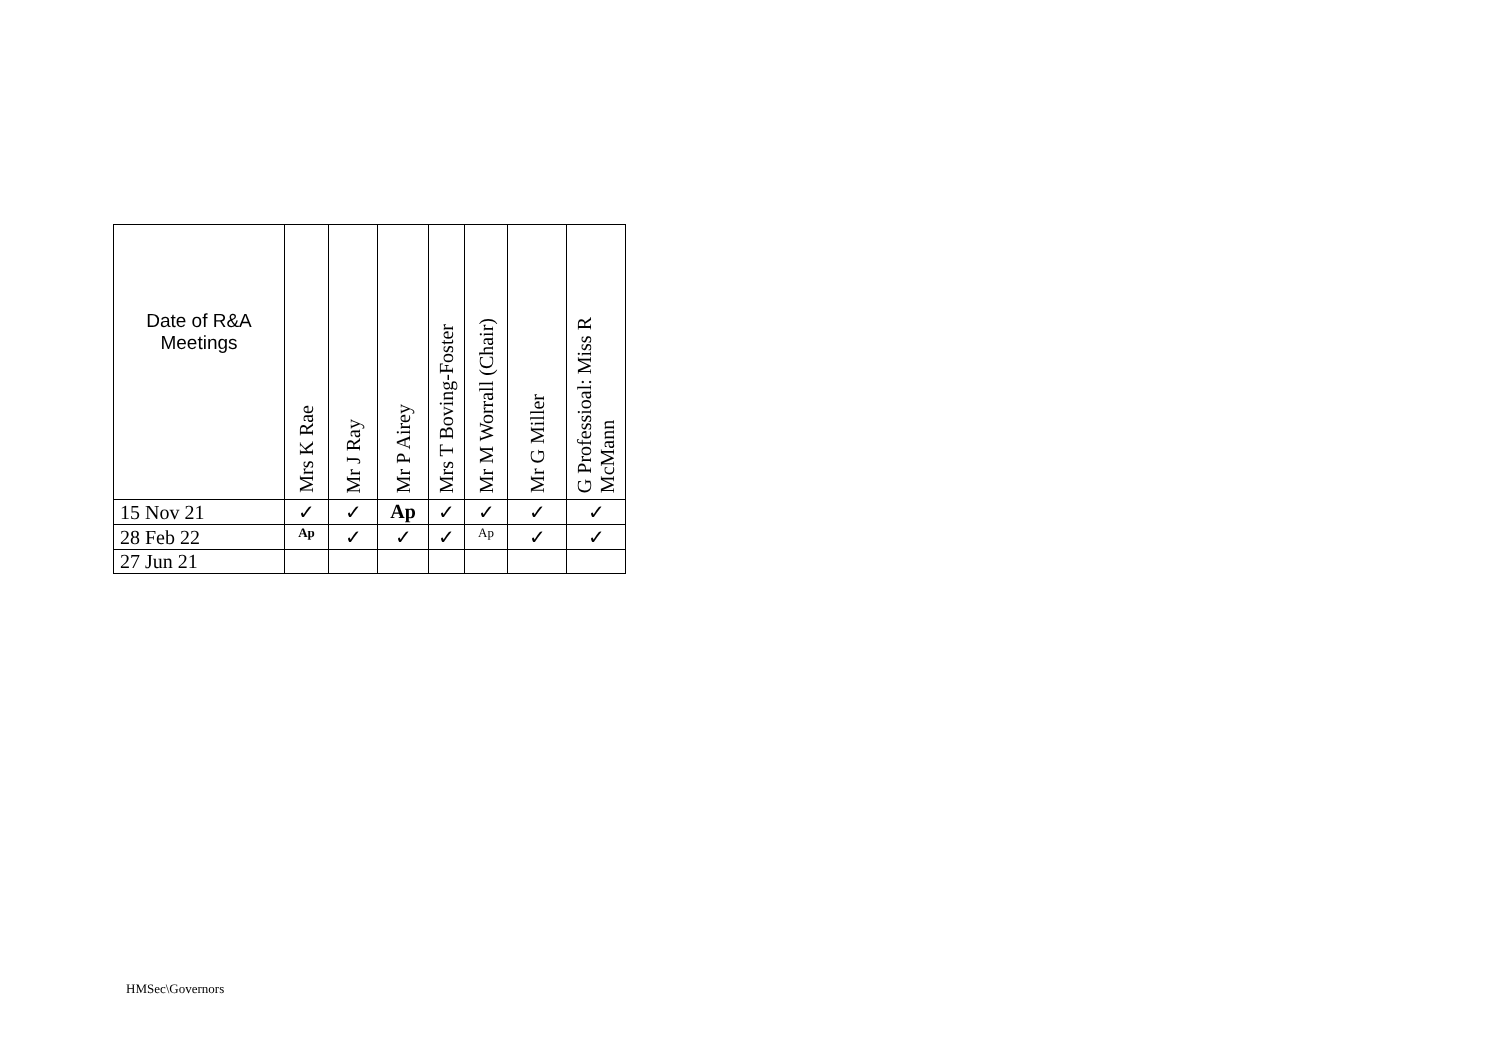| Date of R&A Meetings | Mrs K Rae | Mr J Ray | Mr P Airey | Mrs T Boving-Foster | Mr M Worrall (Chair) | Mr G Miller | G Professioal: Miss R McMann |
| --- | --- | --- | --- | --- | --- | --- | --- |
| 15 Nov 21 | ✓ | ✓ | Ap | ✓ | ✓ | ✓ | ✓ |
| 28 Feb 22 | Ap | ✓ | ✓ | ✓ | Ap | ✓ | ✓ |
| 27 Jun 21 | | | | | | | |
HMSec\Governors